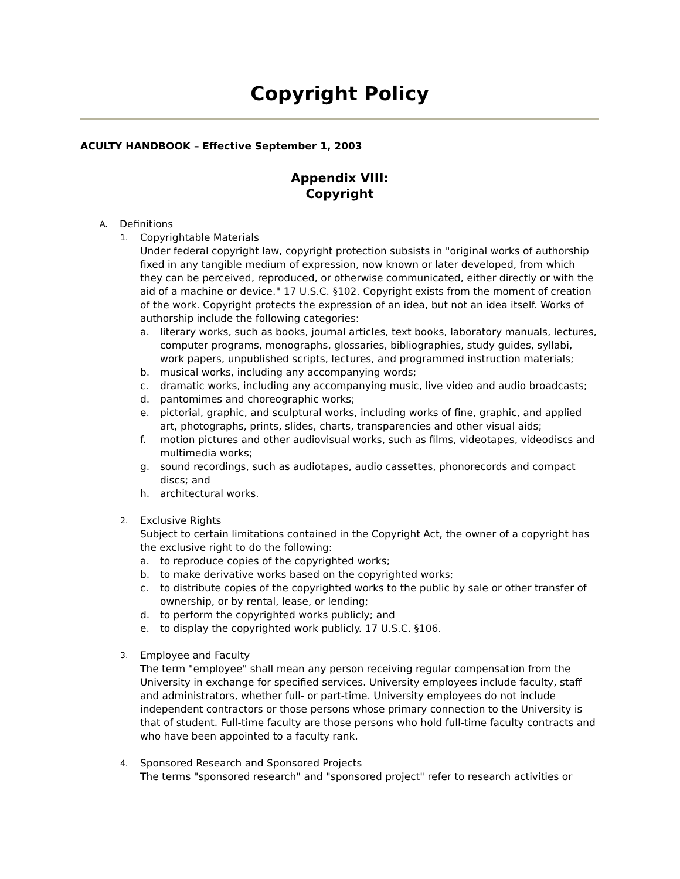Copyright Policy
ACULTY HANDBOOK – Effective September 1, 2003
Appendix VIII:
Copyright
A. Definitions
1.
Copyrightable Materials
Under federal copyright law, copyright protection subsists in "original works of authorship fixed in any tangible medium of expression, now known or later developed, from which they can be perceived, reproduced, or otherwise communicated, either directly or with the aid of a machine or device." 17 U.S.C. §102. Copyright exists from the moment of creation of the work. Copyright protects the expression of an idea, but not an idea itself. Works of authorship include the following categories:
a. literary works, such as books, journal articles, text books, laboratory manuals, lectures, computer programs, monographs, glossaries, bibliographies, study guides, syllabi, work papers, unpublished scripts, lectures, and programmed instruction materials;
b. musical works, including any accompanying words;
c. dramatic works, including any accompanying music, live video and audio broadcasts;
d. pantomimes and choreographic works;
e. pictorial, graphic, and sculptural works, including works of fine, graphic, and applied art, photographs, prints, slides, charts, transparencies and other visual aids;
f. motion pictures and other audiovisual works, such as films, videotapes, videodiscs and multimedia works;
g. sound recordings, such as audiotapes, audio cassettes, phonorecords and compact discs; and
h. architectural works.
2.
Exclusive Rights
Subject to certain limitations contained in the Copyright Act, the owner of a copyright has the exclusive right to do the following:
a. to reproduce copies of the copyrighted works;
b. to make derivative works based on the copyrighted works;
c. to distribute copies of the copyrighted works to the public by sale or other transfer of ownership, or by rental, lease, or lending;
d. to perform the copyrighted works publicly; and
e. to display the copyrighted work publicly. 17 U.S.C. §106.
3.
Employee and Faculty
The term "employee" shall mean any person receiving regular compensation from the University in exchange for specified services. University employees include faculty, staff and administrators, whether full- or part-time. University employees do not include independent contractors or those persons whose primary connection to the University is that of student. Full-time faculty are those persons who hold full-time faculty contracts and who have been appointed to a faculty rank.
4.
Sponsored Research and Sponsored Projects
The terms "sponsored research" and "sponsored project" refer to research activities or